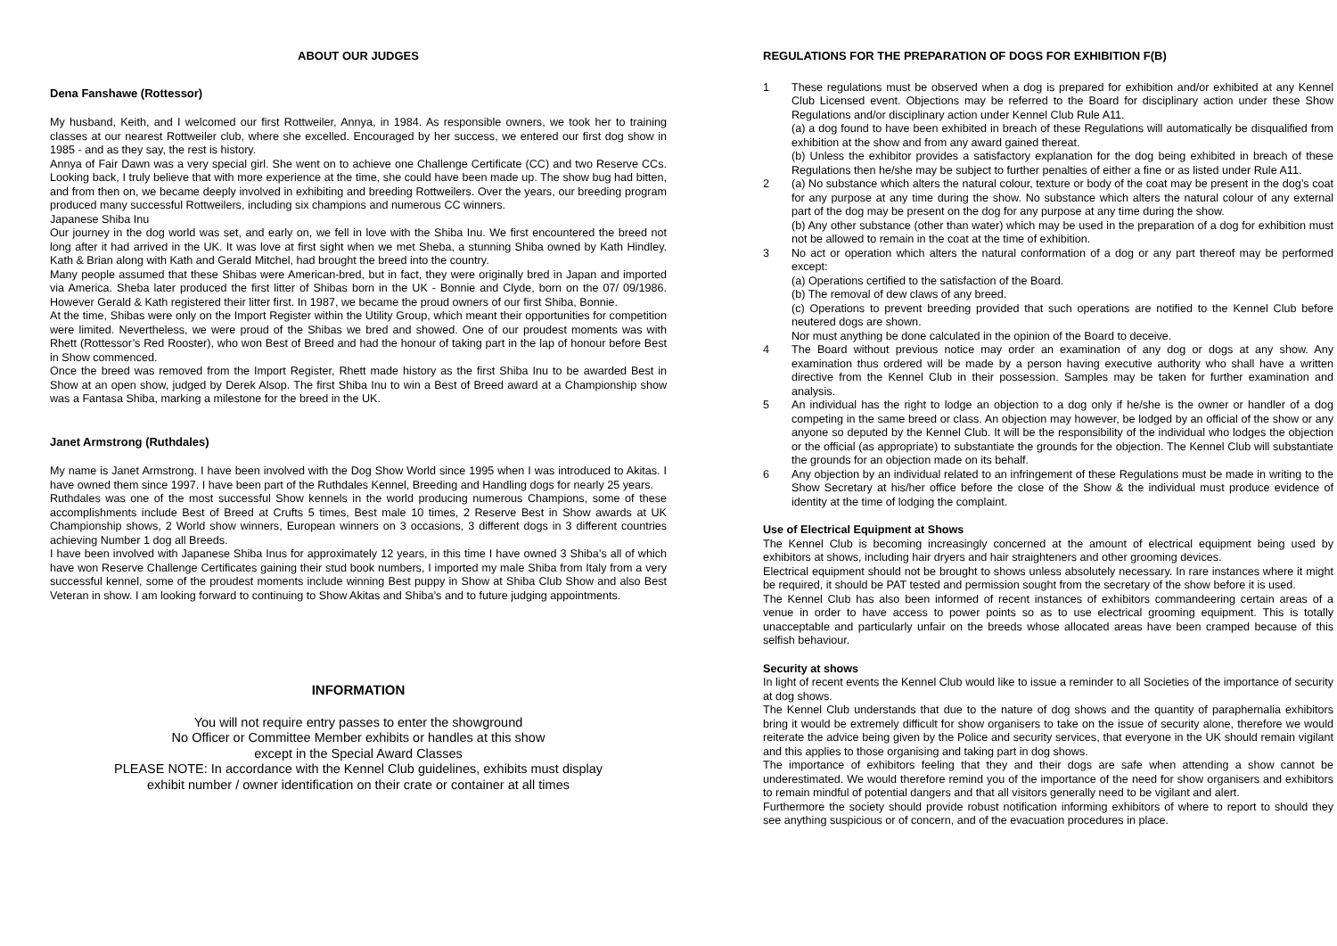ABOUT OUR JUDGES
Dena Fanshawe (Rottessor)
My husband, Keith, and I welcomed our first Rottweiler, Annya, in 1984. As responsible owners, we took her to training classes at our nearest Rottweiler club, where she excelled. Encouraged by her success, we entered our first dog show in 1985 - and as they say, the rest is history.
Annya of Fair Dawn was a very special girl. She went on to achieve one Challenge Certificate (CC) and two Reserve CCs. Looking back, I truly believe that with more experience at the time, she could have been made up. The show bug had bitten, and from then on, we became deeply involved in exhibiting and breeding Rottweilers. Over the years, our breeding program produced many successful Rottweilers, including six champions and numerous CC winners.
Japanese Shiba Inu
Our journey in the dog world was set, and early on, we fell in love with the Shiba Inu. We first encountered the breed not long after it had arrived in the UK. It was love at first sight when we met Sheba, a stunning Shiba owned by Kath Hindley. Kath & Brian along with Kath and Gerald Mitchel, had brought the breed into the country.
Many people assumed that these Shibas were American-bred, but in fact, they were originally bred in Japan and imported via America. Sheba later produced the first litter of Shibas born in the UK - Bonnie and Clyde, born on the 07/ 09/1986. However Gerald & Kath registered their litter first. In 1987, we became the proud owners of our first Shiba, Bonnie.
At the time, Shibas were only on the Import Register within the Utility Group, which meant their opportunities for competition were limited. Nevertheless, we were proud of the Shibas we bred and showed. One of our proudest moments was with Rhett (Rottessor’s Red Rooster), who won Best of Breed and had the honour of taking part in the lap of honour before Best in Show commenced.
Once the breed was removed from the Import Register, Rhett made history as the first Shiba Inu to be awarded Best in Show at an open show, judged by Derek Alsop. The first Shiba Inu to win a Best of Breed award at a Championship show was a Fantasa Shiba, marking a milestone for the breed in the UK.
Janet Armstrong (Ruthdales)
My name is Janet Armstrong. I have been involved with the Dog Show World since 1995 when I was introduced to Akitas. I have owned them since 1997. I have been part of the Ruthdales Kennel, Breeding and Handling dogs for nearly 25 years.
Ruthdales was one of the most successful Show kennels in the world producing numerous Champions, some of these accomplishments include Best of Breed at Crufts 5 times, Best male 10 times, 2 Reserve Best in Show awards at UK Championship shows, 2 World show winners, European winners on 3 occasions, 3 different dogs in 3 different countries achieving Number 1 dog all Breeds.
I have been involved with Japanese Shiba Inus for approximately 12 years, in this time I have owned 3 Shiba’s all of which have won Reserve Challenge Certificates gaining their stud book numbers, I imported my male Shiba from Italy from a very successful kennel, some of the proudest moments include winning Best puppy in Show at Shiba Club Show and also Best Veteran in show. I am looking forward to continuing to Show Akitas and Shiba’s and to future judging appointments.
INFORMATION
You will not require entry passes to enter the showground
No Officer or Committee Member exhibits or handles at this show
except in the Special Award Classes
PLEASE NOTE: In accordance with the Kennel Club guidelines, exhibits must display
exhibit number / owner identification on their crate or container at all times
REGULATIONS FOR THE PREPARATION OF DOGS FOR EXHIBITION F(B)
1 These regulations must be observed when a dog is prepared for exhibition and/or exhibited at any Kennel Club Licensed event. Objections may be referred to the Board for disciplinary action under these Show Regulations and/or disciplinary action under Kennel Club Rule A11.
(a) a dog found to have been exhibited in breach of these Regulations will automatically be disqualified from exhibition at the show and from any award gained thereat.
(b) Unless the exhibitor provides a satisfactory explanation for the dog being exhibited in breach of these Regulations then he/she may be subject to further penalties of either a fine or as listed under Rule A11.
2 (a) No substance which alters the natural colour, texture or body of the coat may be present in the dog’s coat for any purpose at any time during the show. No substance which alters the natural colour of any external part of the dog may be present on the dog for any purpose at any time during the show.
(b) Any other substance (other than water) which may be used in the preparation of a dog for exhibition must not be allowed to remain in the coat at the time of exhibition.
3 No act or operation which alters the natural conformation of a dog or any part thereof may be performed except:
(a) Operations certified to the satisfaction of the Board.
(b) The removal of dew claws of any breed.
(c) Operations to prevent breeding provided that such operations are notified to the Kennel Club before neutered dogs are shown.
Nor must anything be done calculated in the opinion of the Board to deceive.
4 The Board without previous notice may order an examination of any dog or dogs at any show. Any examination thus ordered will be made by a person having executive authority who shall have a written directive from the Kennel Club in their possession. Samples may be taken for further examination and analysis.
5 An individual has the right to lodge an objection to a dog only if he/she is the owner or handler of a dog competing in the same breed or class. An objection may however, be lodged by an official of the show or any anyone so deputed by the Kennel Club. It will be the responsibility of the individual who lodges the objection or the official (as appropriate) to substantiate the grounds for the objection. The Kennel Club will substantiate the grounds for an objection made on its behalf.
6 Any objection by an individual related to an infringement of these Regulations must be made in writing to the Show Secretary at his/her office before the close of the Show & the individual must produce evidence of identity at the time of lodging the complaint.
Use of Electrical Equipment at Shows
The Kennel Club is becoming increasingly concerned at the amount of electrical equipment being used by exhibitors at shows, including hair dryers and hair straighteners and other grooming devices.
Electrical equipment should not be brought to shows unless absolutely necessary. In rare instances where it might be required, it should be PAT tested and permission sought from the secretary of the show before it is used.
The Kennel Club has also been informed of recent instances of exhibitors commandeering certain areas of a venue in order to have access to power points so as to use electrical grooming equipment. This is totally unacceptable and particularly unfair on the breeds whose allocated areas have been cramped because of this selfish behaviour.
Security at shows
In light of recent events the Kennel Club would like to issue a reminder to all Societies of the importance of security at dog shows.
The Kennel Club understands that due to the nature of dog shows and the quantity of paraphernalia exhibitors bring it would be extremely difficult for show organisers to take on the issue of security alone, therefore we would reiterate the advice being given by the Police and security services, that everyone in the UK should remain vigilant and this applies to those organising and taking part in dog shows.
The importance of exhibitors feeling that they and their dogs are safe when attending a show cannot be underestimated. We would therefore remind you of the importance of the need for show organisers and exhibitors to remain mindful of potential dangers and that all visitors generally need to be vigilant and alert.
Furthermore the society should provide robust notification informing exhibitors of where to report to should they see anything suspicious or of concern, and of the evacuation procedures in place.